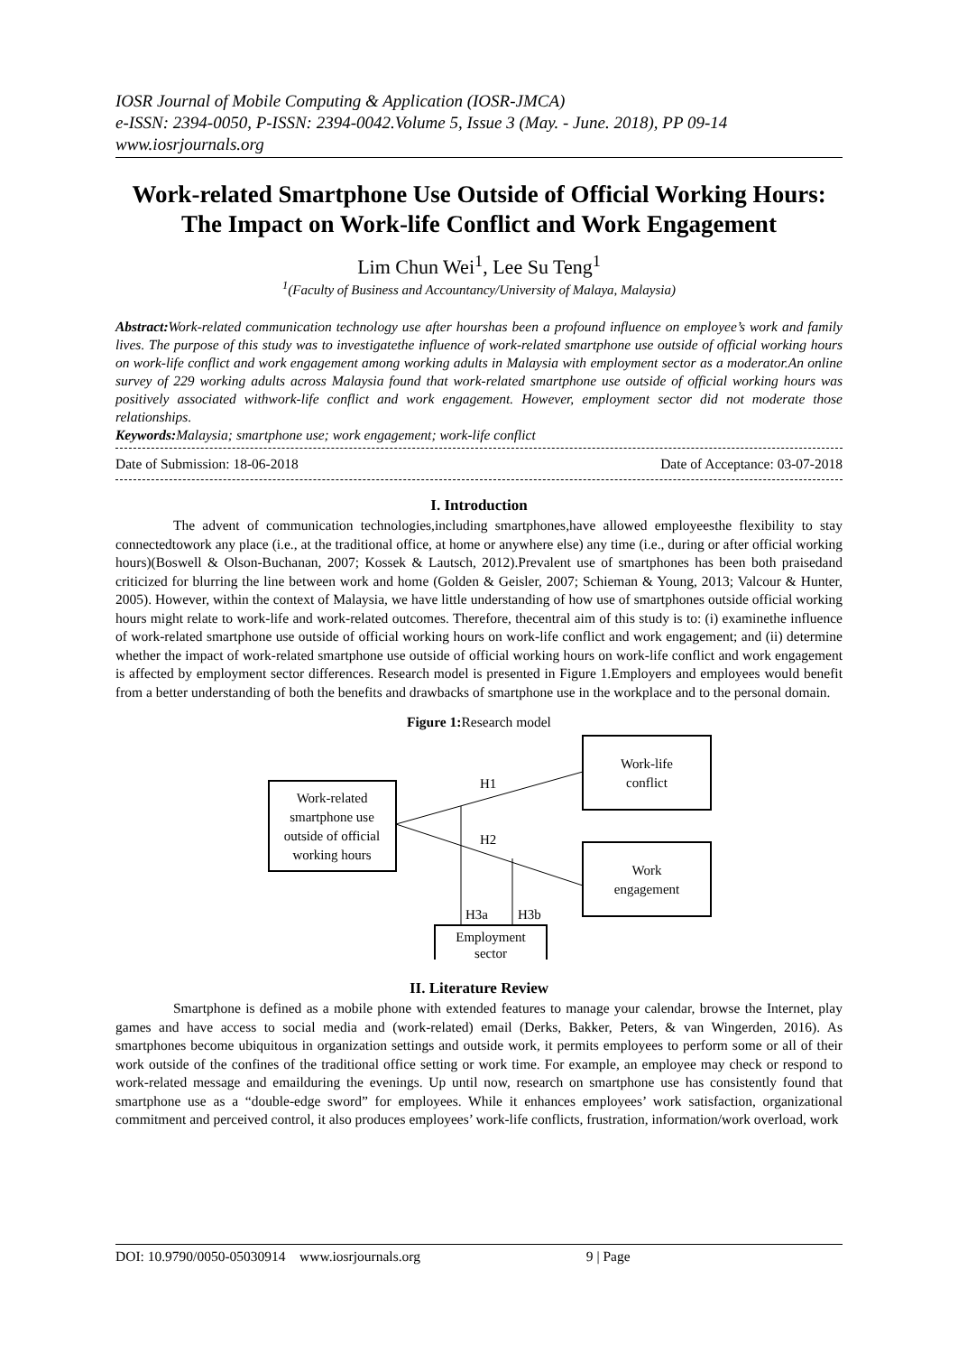IOSR Journal of Mobile Computing & Application (IOSR-JMCA)
e-ISSN: 2394-0050, P-ISSN: 2394-0042.Volume 5, Issue 3 (May. - June. 2018), PP 09-14
www.iosrjournals.org
Work-related Smartphone Use Outside of Official Working Hours: The Impact on Work-life Conflict and Work Engagement
Lim Chun Wei<sup>1</sup>, Lee Su Teng<sup>1</sup>
<sup>1</sup> (Faculty of Business and Accountancy/University of Malaya, Malaysia)
Abstract: Work-related communication technology use after hourshas been a profound influence on employee’s work and family lives. The purpose of this study was to investigatethe influence of work-related smartphone use outside of official working hours on work-life conflict and work engagement among working adults in Malaysia with employment sector as a moderator.An online survey of 229 working adults across Malaysia found that work-related smartphone use outside of official working hours was positively associated withwork-life conflict and work engagement. However, employment sector did not moderate those relationships.
Keywords: Malaysia; smartphone use; work engagement; work-life conflict
Date of Submission: 18-06-2018 Date of Acceptance: 03-07-2018
I. Introduction
The advent of communication technologies,including smartphones,have allowed employeesthe flexibility to stay connectedtowork any place (i.e., at the traditional office, at home or anywhere else) any time (i.e., during or after official working hours)(Boswell & Olson-Buchanan, 2007; Kossek & Lautsch, 2012).Prevalent use of smartphones has been both praisedand criticized for blurring the line between work and home (Golden & Geisler, 2007; Schieman & Young, 2013; Valcour & Hunter, 2005). However, within the context of Malaysia, we have little understanding of how use of smartphones outside official working hours might relate to work-life and work-related outcomes. Therefore, thecentral aim of this study is to: (i) examinethe influence of work-related smartphone use outside of official working hours on work-life conflict and work engagement; and (ii) determine whether the impact of work-related smartphone use outside of official working hours on work-life conflict and work engagement is affected by employment sector differences. Research model is presented in Figure 1.Employers and employees would benefit from a better understanding of both the benefits and drawbacks of smartphone use in the workplace and to the personal domain.
Figure 1: Research model
Work-related
smartphone use
outside of official
working hours
Work-life
conflict
Work
engagement
Employment
sector
H1
H2
H3a
H3b
II. Literature Review
Smartphone is defined as a mobile phone with extended features to manage your calendar, browse the Internet, play games and have access to social media and (work-related) email (Derks, Bakker, Peters, & van Wingerden, 2016). As smartphones become ubiquitous in organization settings and outside work, it permits employees to perform some or all of their work outside of the confines of the traditional office setting or work time. For example, an employee may check or respond to work-related message and emailduring the evenings. Up until now, research on smartphone use has consistently found that smartphone use as a “double-edge sword” for employees. While it enhances employees’ work satisfaction, organizational commitment and perceived control, it also produces employees’ work-life conflicts, frustration, information/work overload, work
DOI: 10.9790/0050-05030914 www.iosrjournals.org 9 | Page